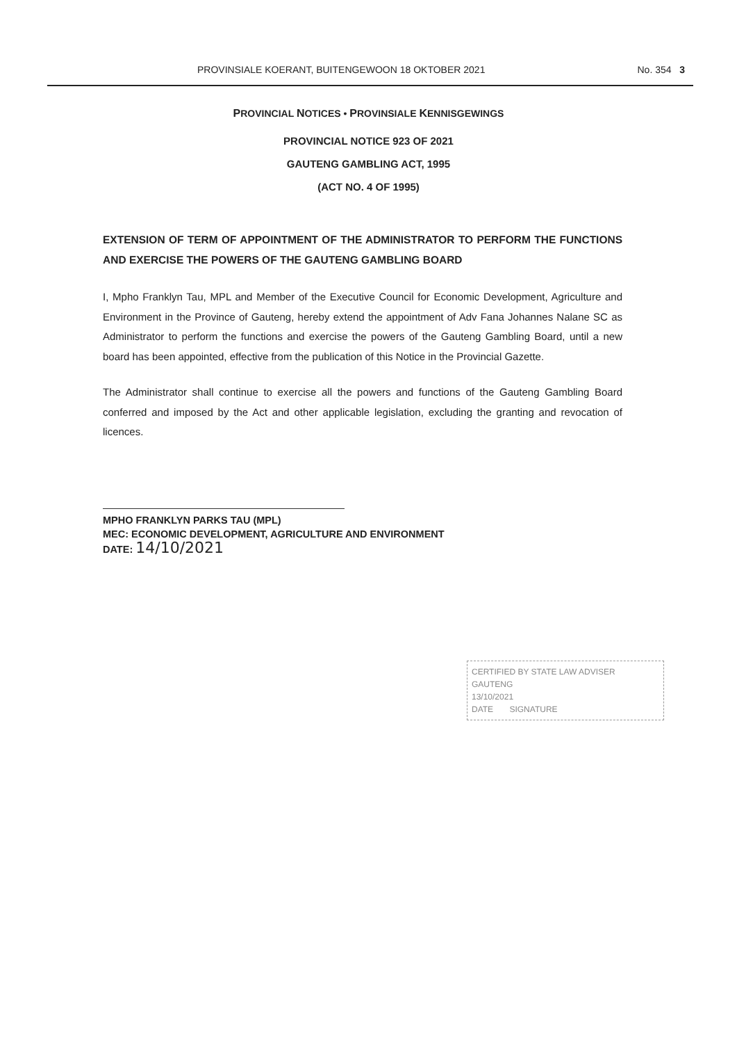PROVINSIALE KOERANT, BUITENGEWOON 18 OKTOBER 2021 No. 354 3
PROVINCIAL NOTICES • PROVINSIALE KENNISGEWINGS
PROVINCIAL NOTICE 923 OF 2021
GAUTENG GAMBLING ACT, 1995
(ACT NO. 4 OF 1995)
EXTENSION OF TERM OF APPOINTMENT OF THE ADMINISTRATOR TO PERFORM THE FUNCTIONS AND EXERCISE THE POWERS OF THE GAUTENG GAMBLING BOARD
I, Mpho Franklyn Tau, MPL and Member of the Executive Council for Economic Development, Agriculture and Environment in the Province of Gauteng, hereby extend the appointment of Adv Fana Johannes Nalane SC as Administrator to perform the functions and exercise the powers of the Gauteng Gambling Board, until a new board has been appointed, effective from the publication of this Notice in the Provincial Gazette.
The Administrator shall continue to exercise all the powers and functions of the Gauteng Gambling Board conferred and imposed by the Act and other applicable legislation, excluding the granting and revocation of licences.
MPHO FRANKLYN PARKS TAU (MPL)
MEC: ECONOMIC DEVELOPMENT, AGRICULTURE AND ENVIRONMENT
DATE: 14/10/2021
CERTIFIED BY STATE LAW ADVISER
GAUTENG
13/10/2021
DATE SIGNATURE